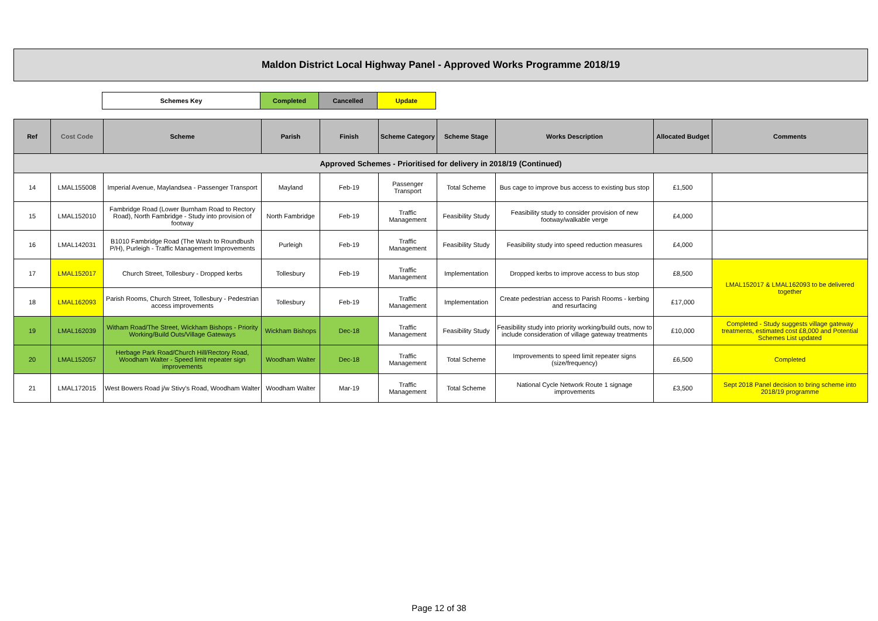Maldon District Local Highway Panel - Approved Works Programme 2018/19
| Schemes Key | Completed | Cancelled | Update |
| Ref | Cost Code | Scheme | Parish | Finish | Scheme Category | Scheme Stage | Works Description | Allocated Budget | Comments |
| --- | --- | --- | --- | --- | --- | --- | --- | --- | --- |
| Approved Schemes - Prioritised for delivery in 2018/19 (Continued) | | | | | | | | | |
| 14 | LMAL155008 | Imperial Avenue, Maylandsea - Passenger Transport | Mayland | Feb-19 | Passenger Transport | Total Scheme | Bus cage to improve bus access to existing bus stop | £1,500 | |
| 15 | LMAL152010 | Fambridge Road (Lower Burnham Road to Rectory Road), North Fambridge - Study into provision of footway | North Fambridge | Feb-19 | Traffic Management | Feasibility Study | Feasibility study to consider provision of new footway/walkable verge | £4,000 | |
| 16 | LMAL142031 | B1010 Fambridge Road (The Wash to Roundbush P/H), Purleigh - Traffic Management Improvements | Purleigh | Feb-19 | Traffic Management | Feasibility Study | Feasibility study into speed reduction measures | £4,000 | |
| 17 | LMAL152017 | Church Street, Tollesbury - Dropped kerbs | Tollesbury | Feb-19 | Traffic Management | Implementation | Dropped kerbs to improve access to bus stop | £8,500 | LMAL152017 & LMAL162093 to be delivered together |
| 18 | LMAL162093 | Parish Rooms, Church Street, Tollesbury - Pedestrian access improvements | Tollesbury | Feb-19 | Traffic Management | Implementation | Create pedestrian access to Parish Rooms - kerbing and resurfacing | £17,000 | |
| 19 | LMAL162039 | Witham Road/The Street, Wickham Bishops - Priority Working/Build Outs/Village Gateways | Wickham Bishops | Dec-18 | Traffic Management | Feasibility Study | Feasibility study into priority working/build outs, now to include consideration of village gateway treatments | £10,000 | Completed - Study suggests village gateway treatments, estimated cost £8,000 and Potential Schemes List updated |
| 20 | LMAL152057 | Herbage Park Road/Church Hill/Rectory Road, Woodham Walter - Speed limit repeater sign improvements | Woodham Walter | Dec-18 | Traffic Management | Total Scheme | Improvements to speed limit repeater signs (size/frequency) | £6,500 | Completed |
| 21 | LMAL172015 | West Bowers Road j/w Stivy's Road, Woodham Walter | Woodham Walter | Mar-19 | Traffic Management | Total Scheme | National Cycle Network Route 1 signage improvements | £3,500 | Sept 2018 Panel decision to bring scheme into 2018/19 programme |
Page 12 of 38